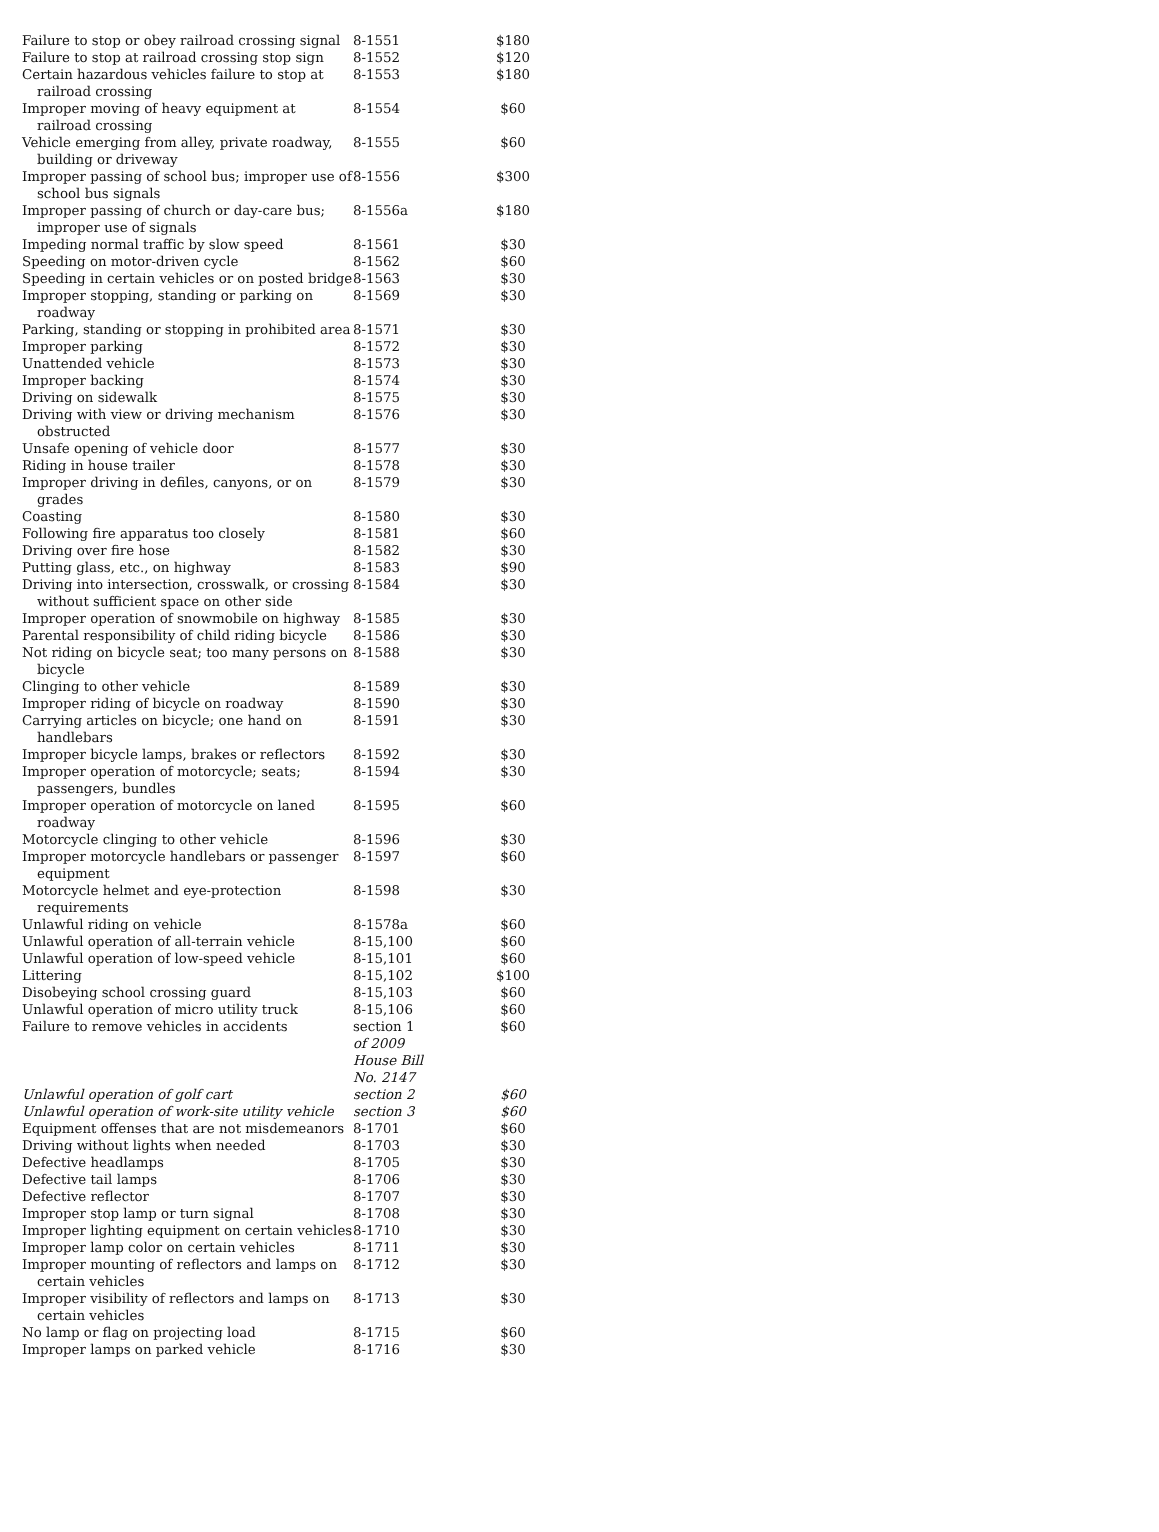| Failure to stop or obey railroad crossing signal | 8-1551 | $180 |
| Failure to stop at railroad crossing stop sign | 8-1552 | $120 |
| Certain hazardous vehicles failure to stop at railroad crossing | 8-1553 | $180 |
| Improper moving of heavy equipment at railroad crossing | 8-1554 | $60 |
| Vehicle emerging from alley, private roadway, building or driveway | 8-1555 | $60 |
| Improper passing of school bus; improper use of school bus signals | 8-1556 | $300 |
| Improper passing of church or day-care bus; improper use of signals | 8-1556a | $180 |
| Impeding normal traffic by slow speed | 8-1561 | $30 |
| Speeding on motor-driven cycle | 8-1562 | $60 |
| Speeding in certain vehicles or on posted bridge | 8-1563 | $30 |
| Improper stopping, standing or parking on roadway | 8-1569 | $30 |
| Parking, standing or stopping in prohibited area | 8-1571 | $30 |
| Improper parking | 8-1572 | $30 |
| Unattended vehicle | 8-1573 | $30 |
| Improper backing | 8-1574 | $30 |
| Driving on sidewalk | 8-1575 | $30 |
| Driving with view or driving mechanism obstructed | 8-1576 | $30 |
| Unsafe opening of vehicle door | 8-1577 | $30 |
| Riding in house trailer | 8-1578 | $30 |
| Improper driving in defiles, canyons, or on grades | 8-1579 | $30 |
| Coasting | 8-1580 | $30 |
| Following fire apparatus too closely | 8-1581 | $60 |
| Driving over fire hose | 8-1582 | $30 |
| Putting glass, etc., on highway | 8-1583 | $90 |
| Driving into intersection, crosswalk, or crossing without sufficient space on other side | 8-1584 | $30 |
| Improper operation of snowmobile on highway | 8-1585 | $30 |
| Parental responsibility of child riding bicycle | 8-1586 | $30 |
| Not riding on bicycle seat; too many persons on bicycle | 8-1588 | $30 |
| Clinging to other vehicle | 8-1589 | $30 |
| Improper riding of bicycle on roadway | 8-1590 | $30 |
| Carrying articles on bicycle; one hand on handlebars | 8-1591 | $30 |
| Improper bicycle lamps, brakes or reflectors | 8-1592 | $30 |
| Improper operation of motorcycle; seats; passengers, bundles | 8-1594 | $30 |
| Improper operation of motorcycle on laned roadway | 8-1595 | $60 |
| Motorcycle clinging to other vehicle | 8-1596 | $30 |
| Improper motorcycle handlebars or passenger equipment | 8-1597 | $60 |
| Motorcycle helmet and eye-protection requirements | 8-1598 | $30 |
| Unlawful riding on vehicle | 8-1578a | $60 |
| Unlawful operation of all-terrain vehicle | 8-15,100 | $60 |
| Unlawful operation of low-speed vehicle | 8-15,101 | $60 |
| Littering | 8-15,102 | $100 |
| Disobeying school crossing guard | 8-15,103 | $60 |
| Unlawful operation of micro utility truck | 8-15,106 | $60 |
| Failure to remove vehicles in accidents | section 1 of 2009 House Bill No. 2147 | $60 |
| Unlawful operation of golf cart | section 2 | $60 |
| Unlawful operation of work-site utility vehicle | section 3 | $60 |
| Equipment offenses that are not misdemeanors | 8-1701 | $60 |
| Driving without lights when needed | 8-1703 | $30 |
| Defective headlamps | 8-1705 | $30 |
| Defective tail lamps | 8-1706 | $30 |
| Defective reflector | 8-1707 | $30 |
| Improper stop lamp or turn signal | 8-1708 | $30 |
| Improper lighting equipment on certain vehicles | 8-1710 | $30 |
| Improper lamp color on certain vehicles | 8-1711 | $30 |
| Improper mounting of reflectors and lamps on certain vehicles | 8-1712 | $30 |
| Improper visibility of reflectors and lamps on certain vehicles | 8-1713 | $30 |
| No lamp or flag on projecting load | 8-1715 | $60 |
| Improper lamps on parked vehicle | 8-1716 | $30 |